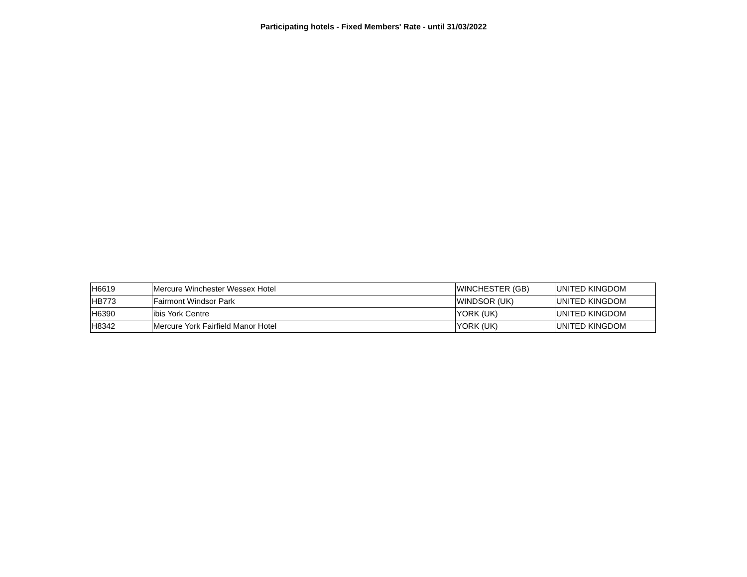Participating hotels - Fixed Members' Rate - until 31/03/2022
| H6619 | Mercure Winchester Wessex Hotel | WINCHESTER (GB) | UNITED KINGDOM |
| HB773 | Fairmont Windsor Park | WINDSOR (UK) | UNITED KINGDOM |
| H6390 | ibis York Centre | YORK (UK) | UNITED KINGDOM |
| H8342 | Mercure York Fairfield Manor Hotel | YORK (UK) | UNITED KINGDOM |